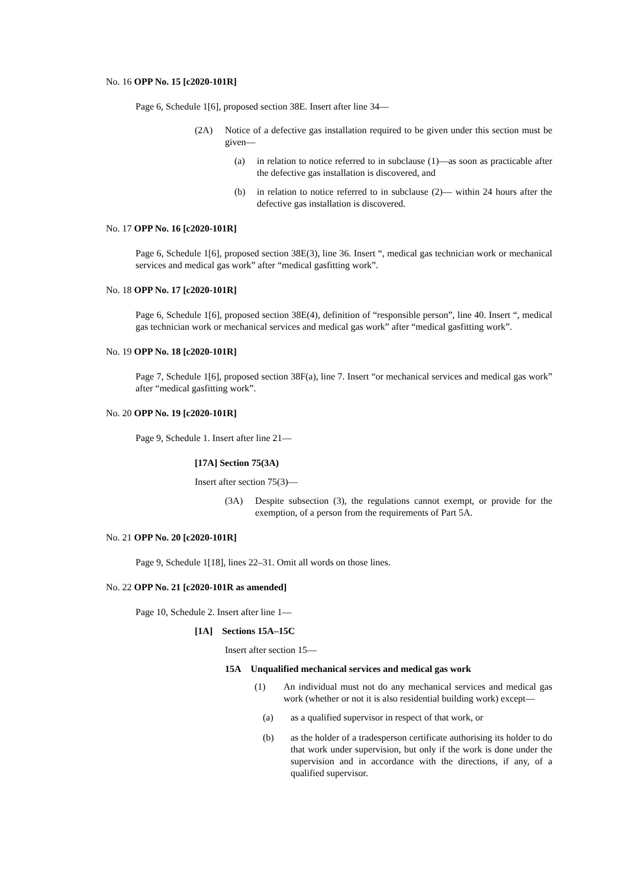No. 16 OPP No. 15 [c2020-101R]
Page 6, Schedule 1[6], proposed section 38E. Insert after line 34—
(2A) Notice of a defective gas installation required to be given under this section must be given—
(a) in relation to notice referred to in subclause (1)—as soon as practicable after the defective gas installation is discovered, and
(b) in relation to notice referred to in subclause (2)— within 24 hours after the defective gas installation is discovered.
No. 17 OPP No. 16 [c2020-101R]
Page 6, Schedule 1[6], proposed section 38E(3), line 36. Insert “, medical gas technician work or mechanical services and medical gas work” after “medical gasfitting work”.
No. 18 OPP No. 17 [c2020-101R]
Page 6, Schedule 1[6], proposed section 38E(4), definition of “responsible person”, line 40. Insert “, medical gas technician work or mechanical services and medical gas work” after “medical gasfitting work”.
No. 19 OPP No. 18 [c2020-101R]
Page 7, Schedule 1[6], proposed section 38F(a), line 7. Insert “or mechanical services and medical gas work” after “medical gasfitting work”.
No. 20 OPP No. 19 [c2020-101R]
Page 9, Schedule 1. Insert after line 21—
[17A] Section 75(3A)
Insert after section 75(3)—
(3A) Despite subsection (3), the regulations cannot exempt, or provide for the exemption, of a person from the requirements of Part 5A.
No. 21 OPP No. 20 [c2020-101R]
Page 9, Schedule 1[18], lines 22–31. Omit all words on those lines.
No. 22 OPP No. 21 [c2020-101R as amended]
Page 10, Schedule 2. Insert after line 1—
[1A] Sections 15A–15C
Insert after section 15—
15A Unqualified mechanical services and medical gas work
(1) An individual must not do any mechanical services and medical gas work (whether or not it is also residential building work) except—
(a) as a qualified supervisor in respect of that work, or
(b) as the holder of a tradesperson certificate authorising its holder to do that work under supervision, but only if the work is done under the supervision and in accordance with the directions, if any, of a qualified supervisor.